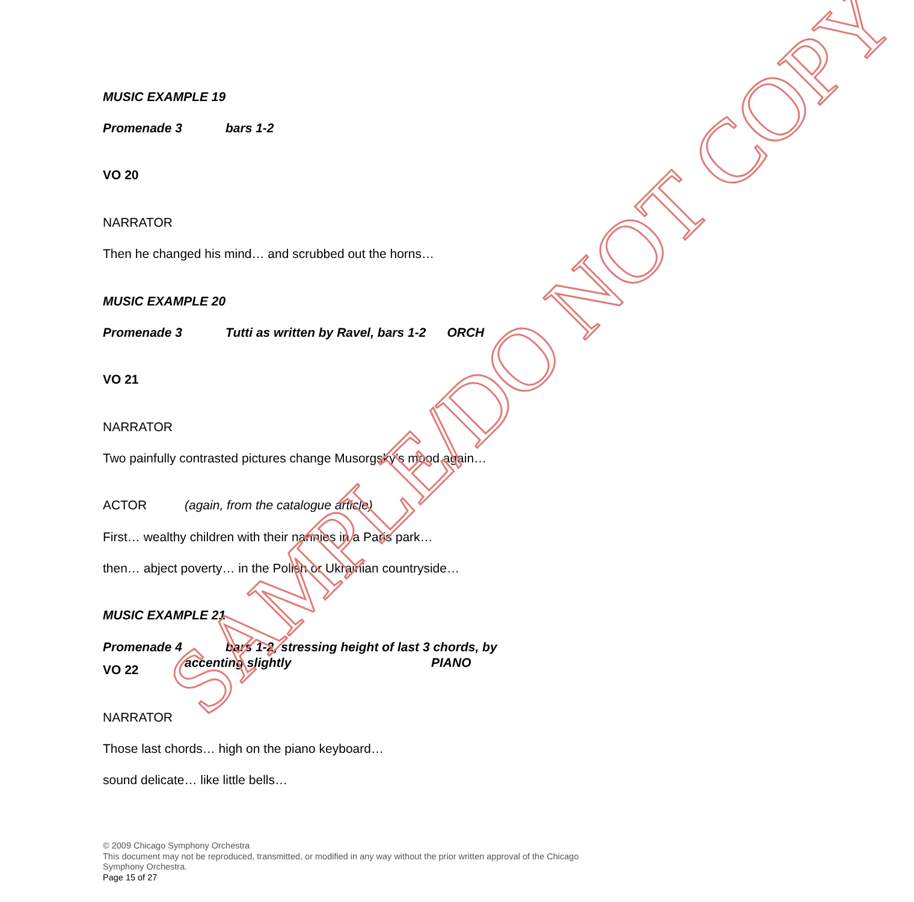MUSIC EXAMPLE 19
Promenade 3 bars 1-2
VO 20
NARRATOR
Then he changed his mind… and scrubbed out the horns…
MUSIC EXAMPLE 20
Promenade 3 Tutti as written by Ravel, bars 1-2 ORCH
VO 21
NARRATOR
Two painfully contrasted pictures change Musorgsky’s mood again…
ACTOR (again, from the catalogue article)
First… wealthy children with their nannies in a Paris park…
then… abject poverty… in the Polish or Ukrainian countryside…
MUSIC EXAMPLE 21
Promenade 4 bars 1-2, stressing height of last 3 chords, by
accenting slightly PIANO
VO 22
NARRATOR
Those last chords… high on the piano keyboard…
sound delicate… like little bells…
SAMPLE/DO NOT COPY
© 2009 Chicago Symphony Orchestra
This document may not be reproduced, transmitted, or modified in any way without the prior written approval of the Chicago Symphony Orchestra.
Page 15 of 27